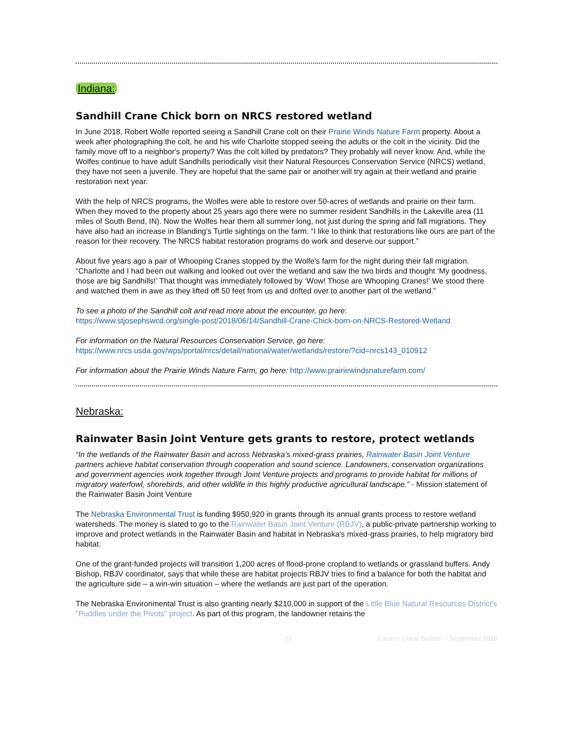Indiana:
Sandhill Crane Chick born on NRCS restored wetland
In June 2018, Robert Wolfe reported seeing a Sandhill Crane colt on their Prairie Winds Nature Farm property. About a week after photographing the colt, he and his wife Charlotte stopped seeing the adults or the colt in the vicinity. Did the family move off to a neighbor's property? Was the colt killed by predators? They probably will never know. And, while the Wolfes continue to have adult Sandhills periodically visit their Natural Resources Conservation Service (NRCS) wetland, they have not seen a juvenile. They are hopeful that the same pair or another will try again at their wetland and prairie restoration next year.
With the help of NRCS programs, the Wolfes were able to restore over 50-acres of wetlands and prairie on their farm. When they moved to the property about 25 years ago there were no summer resident Sandhills in the Lakeville area (11 miles of South Bend, IN). Now the Wolfes hear them all summer long, not just during the spring and fall migrations. They have also had an increase in Blanding's Turtle sightings on the farm. “I like to think that restorations like ours are part of the reason for their recovery. The NRCS habitat restoration programs do work and deserve our support.”
About five years ago a pair of Whooping Cranes stopped by the Wolfe's farm for the night during their fall migration. “Charlotte and I had been out walking and looked out over the wetland and saw the two birds and thought ‘My goodness, those are big Sandhills!’ That thought was immediately followed by ‘Wow! Those are Whooping Cranes!’ We stood there and watched them in awe as they lifted off 50 feet from us and drifted over to another part of the wetland.”
To see a photo of the Sandhill colt and read more about the encounter, go here:
https://www.stjosephswcd.org/single-post/2018/06/14/Sandhill-Crane-Chick-born-on-NRCS-Restored-Wetland
For information on the Natural Resources Conservation Service, go here:
https://www.nrcs.usda.gov/wps/portal/nrcs/detail/national/water/wetlands/restore/?cid=nrcs143_010912
For information about the Prairie Winds Nature Farm, go here: http://www.prairiewindsnaturefarm.com/
Nebraska:
Rainwater Basin Joint Venture gets grants to restore, protect wetlands
“In the wetlands of the Rainwater Basin and across Nebraska’s mixed-grass prairies, Rainwater Basin Joint Venture partners achieve habitat conservation through cooperation and sound science. Landowners, conservation organizations and government agencies work together through Joint Venture projects and programs to provide habitat for millions of migratory waterfowl, shorebirds, and other wildlife in this highly productive agricultural landscape.” - Mission statement of the Rainwater Basin Joint Venture
The Nebraska Environmental Trust is funding $950,920 in grants through its annual grants process to restore wetland watersheds. The money is slated to go to the Rainwater Basin Joint Venture (RBJV), a public-private partnership working to improve and protect wetlands in the Rainwater Basin and habitat in Nebraska's mixed-grass prairies, to help migratory bird habitat.
One of the grant-funded projects will transition 1,200 acres of flood-prone cropland to wetlands or grassland buffers. Andy Bishop, RBJV coordinator, says that while these are habitat projects RBJV tries to find a balance for both the habitat and the agriculture side – a win-win situation – where the wetlands are just part of the operation.
The Nebraska Environmental Trust is also granting nearly $210,000 in support of the Little Blue Natural Resources District's "Puddles under the Pivots" project. As part of this program, the landowner retains the
21 Eastern Crane Bulletin – September 2018